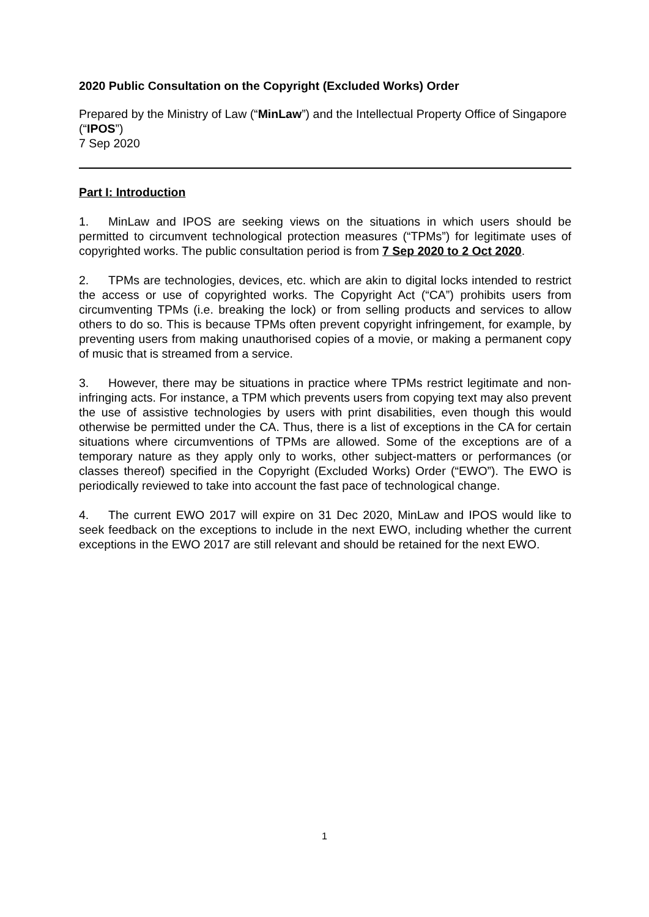2020 Public Consultation on the Copyright (Excluded Works) Order
Prepared by the Ministry of Law (“MinLaw”) and the Intellectual Property Office of Singapore (“IPOS”)
7 Sep 2020
Part I: Introduction
1. MinLaw and IPOS are seeking views on the situations in which users should be permitted to circumvent technological protection measures (“TPMs”) for legitimate uses of copyrighted works. The public consultation period is from 7 Sep 2020 to 2 Oct 2020.
2. TPMs are technologies, devices, etc. which are akin to digital locks intended to restrict the access or use of copyrighted works. The Copyright Act (“CA”) prohibits users from circumventing TPMs (i.e. breaking the lock) or from selling products and services to allow others to do so. This is because TPMs often prevent copyright infringement, for example, by preventing users from making unauthorised copies of a movie, or making a permanent copy of music that is streamed from a service.
3. However, there may be situations in practice where TPMs restrict legitimate and non-infringing acts. For instance, a TPM which prevents users from copying text may also prevent the use of assistive technologies by users with print disabilities, even though this would otherwise be permitted under the CA. Thus, there is a list of exceptions in the CA for certain situations where circumventions of TPMs are allowed. Some of the exceptions are of a temporary nature as they apply only to works, other subject-matters or performances (or classes thereof) specified in the Copyright (Excluded Works) Order (“EWO”). The EWO is periodically reviewed to take into account the fast pace of technological change.
4. The current EWO 2017 will expire on 31 Dec 2020, MinLaw and IPOS would like to seek feedback on the exceptions to include in the next EWO, including whether the current exceptions in the EWO 2017 are still relevant and should be retained for the next EWO.
1